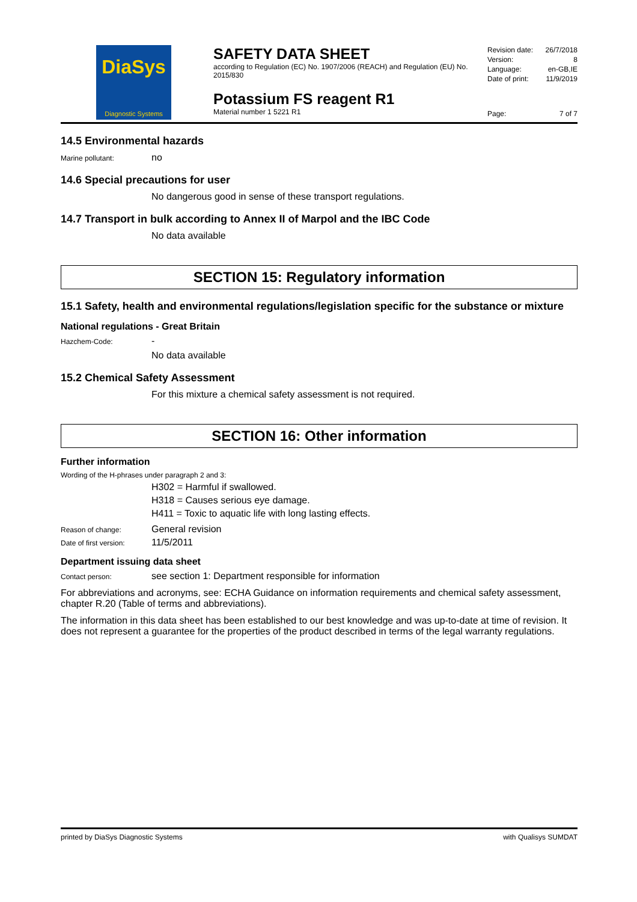DiaSys
Diagnostic Systems
SAFETY DATA SHEET
according to Regulation (EC) No. 1907/2006 (REACH) and Regulation (EU) No. 2015/830
Potassium FS reagent R1
Material number 1 5221 R1
Revision date: 26/7/2018
Version: 8
Language: en-GB,IE
Date of print: 11/9/2019
Page: 7 of 7
14.5 Environmental hazards
Marine pollutant: no
14.6 Special precautions for user
No dangerous good in sense of these transport regulations.
14.7 Transport in bulk according to Annex II of Marpol and the IBC Code
No data available
SECTION 15: Regulatory information
15.1 Safety, health and environmental regulations/legislation specific for the substance or mixture
National regulations - Great Britain
Hazchem-Code: -
No data available
15.2 Chemical Safety Assessment
For this mixture a chemical safety assessment is not required.
SECTION 16: Other information
Further information
Wording of the H-phrases under paragraph 2 and 3:
H302 = Harmful if swallowed.
H318 = Causes serious eye damage.
H411 = Toxic to aquatic life with long lasting effects.
Reason of change: General revision
Date of first version: 11/5/2011
Department issuing data sheet
Contact person: see section 1: Department responsible for information
For abbreviations and acronyms, see: ECHA Guidance on information requirements and chemical safety assessment, chapter R.20 (Table of terms and abbreviations).
The information in this data sheet has been established to our best knowledge and was up-to-date at time of revision. It does not represent a guarantee for the properties of the product described in terms of the legal warranty regulations.
printed by DiaSys Diagnostic Systems with Qualisys SUMDAT